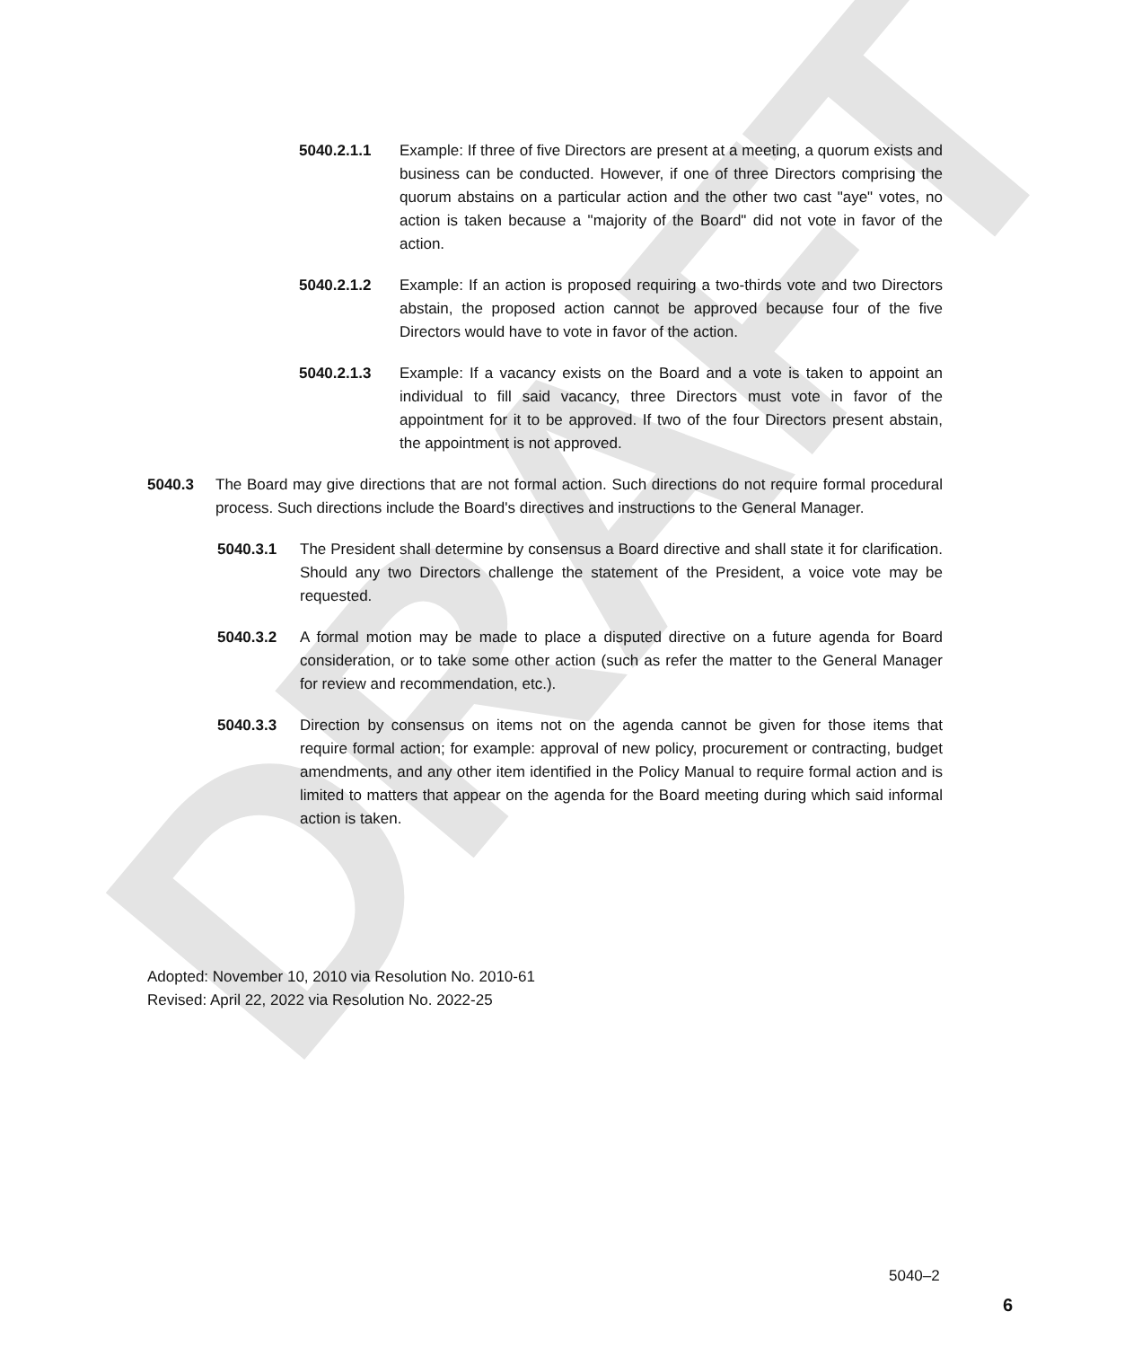DRAFT
5040.2.1.1 Example: If three of five Directors are present at a meeting, a quorum exists and business can be conducted. However, if one of three Directors comprising the quorum abstains on a particular action and the other two cast "aye" votes, no action is taken because a "majority of the Board" did not vote in favor of the action.
5040.2.1.2 Example: If an action is proposed requiring a two-thirds vote and two Directors abstain, the proposed action cannot be approved because four of the five Directors would have to vote in favor of the action.
5040.2.1.3 Example: If a vacancy exists on the Board and a vote is taken to appoint an individual to fill said vacancy, three Directors must vote in favor of the appointment for it to be approved. If two of the four Directors present abstain, the appointment is not approved.
5040.3 The Board may give directions that are not formal action. Such directions do not require formal procedural process. Such directions include the Board's directives and instructions to the General Manager.
5040.3.1 The President shall determine by consensus a Board directive and shall state it for clarification. Should any two Directors challenge the statement of the President, a voice vote may be requested.
5040.3.2 A formal motion may be made to place a disputed directive on a future agenda for Board consideration, or to take some other action (such as refer the matter to the General Manager for review and recommendation, etc.).
5040.3.3 Direction by consensus on items not on the agenda cannot be given for those items that require formal action; for example: approval of new policy, procurement or contracting, budget amendments, and any other item identified in the Policy Manual to require formal action and is limited to matters that appear on the agenda for the Board meeting during which said informal action is taken.
Adopted: November 10, 2010 via Resolution No. 2010-61
Revised: April 22, 2022 via Resolution No. 2022-25
5040–2
6